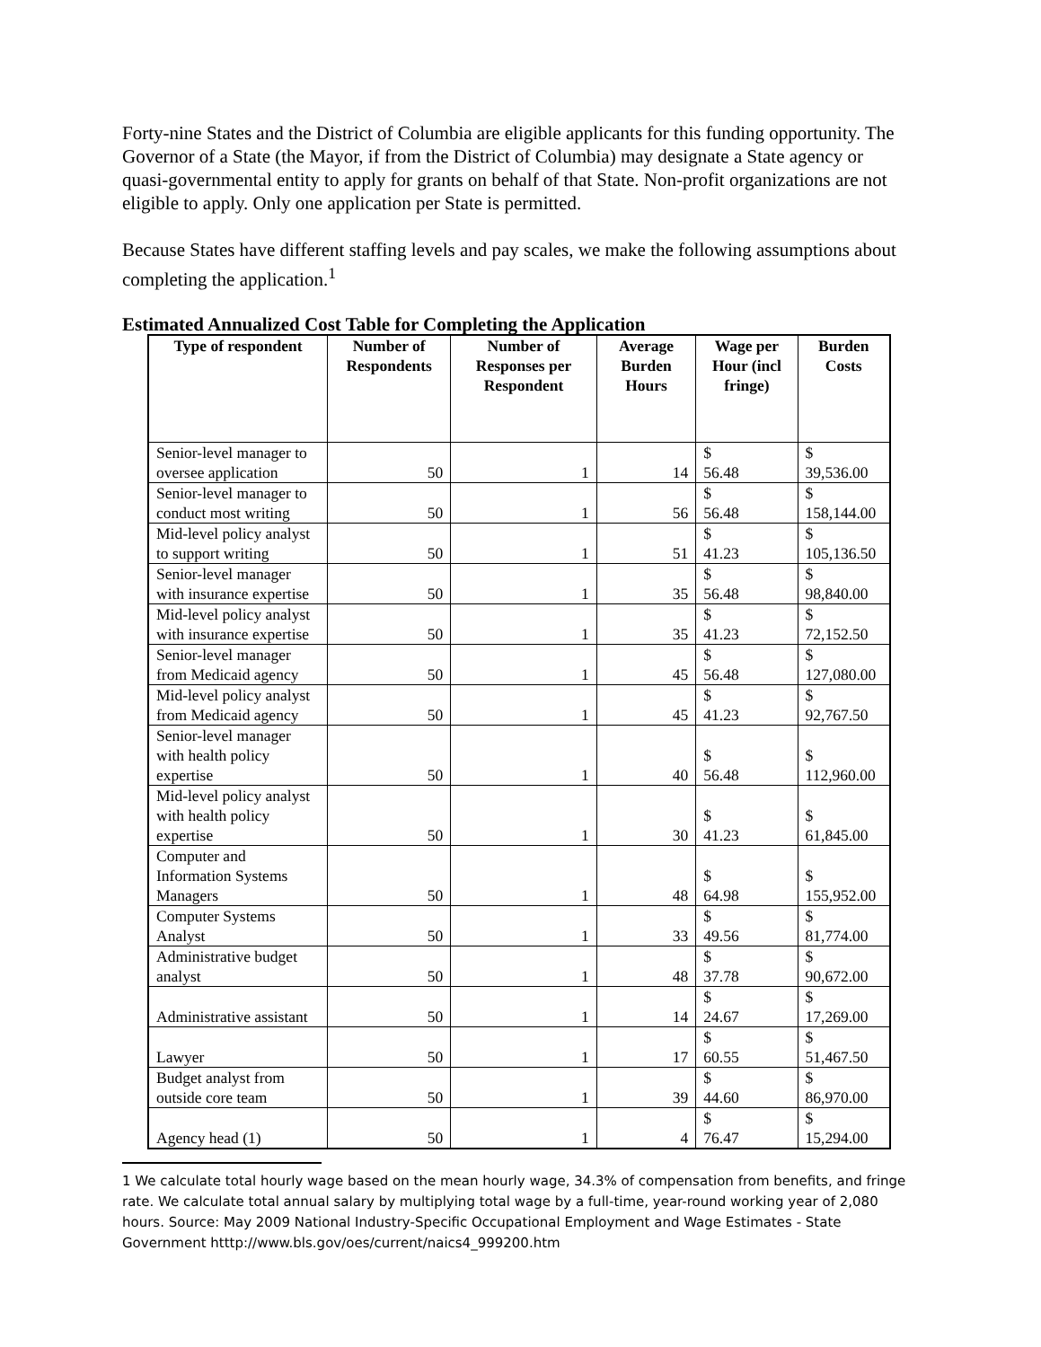Forty-nine States and the District of Columbia are eligible applicants for this funding opportunity. The Governor of a State (the Mayor, if from the District of Columbia) may designate a State agency or quasi-governmental entity to apply for grants on behalf of that State. Non-profit organizations are not eligible to apply. Only one application per State is permitted.
Because States have different staffing levels and pay scales, we make the following assumptions about completing the application.<sup>1</sup>
Estimated Annualized Cost Table for Completing the Application
| Type of respondent | Number of Respondents | Number of Responses per Respondent | Average Burden Hours | Wage per Hour (incl fringe) | Burden Costs |
| --- | --- | --- | --- | --- | --- |
| Senior-level manager to oversee application | 50 | 1 | 14 | $ 56.48 | $ 39,536.00 |
| Senior-level manager to conduct most writing | 50 | 1 | 56 | $ 56.48 | $ 158,144.00 |
| Mid-level policy analyst to support writing | 50 | 1 | 51 | $ 41.23 | $ 105,136.50 |
| Senior-level manager with insurance expertise | 50 | 1 | 35 | $ 56.48 | $ 98,840.00 |
| Mid-level policy analyst with insurance expertise | 50 | 1 | 35 | $ 41.23 | $ 72,152.50 |
| Senior-level manager from Medicaid agency | 50 | 1 | 45 | $ 56.48 | $ 127,080.00 |
| Mid-level policy analyst from Medicaid agency | 50 | 1 | 45 | $ 41.23 | $ 92,767.50 |
| Senior-level manager with health policy expertise | 50 | 1 | 40 | $ 56.48 | $ 112,960.00 |
| Mid-level policy analyst with health policy expertise | 50 | 1 | 30 | $ 41.23 | $ 61,845.00 |
| Computer and Information Systems Managers | 50 | 1 | 48 | $ 64.98 | $ 155,952.00 |
| Computer Systems Analyst | 50 | 1 | 33 | $ 49.56 | $ 81,774.00 |
| Administrative budget analyst | 50 | 1 | 48 | $ 37.78 | $ 90,672.00 |
| Administrative assistant | 50 | 1 | 14 | $ 24.67 | $ 17,269.00 |
| Lawyer | 50 | 1 | 17 | $ 60.55 | $ 51,467.50 |
| Budget analyst from outside core team | 50 | 1 | 39 | $ 44.60 | $ 86,970.00 |
| Agency head (1) | 50 | 1 | 4 | $ 76.47 | $ 15,294.00 |
1 We calculate total hourly wage based on the mean hourly wage, 34.3% of compensation from benefits, and fringe rate. We calculate total annual salary by multiplying total wage by a full-time, year-round working year of 2,080 hours. Source: May 2009 National Industry-Specific Occupational Employment and Wage Estimates - State Government htttp://www.bls.gov/oes/current/naics4_999200.htm